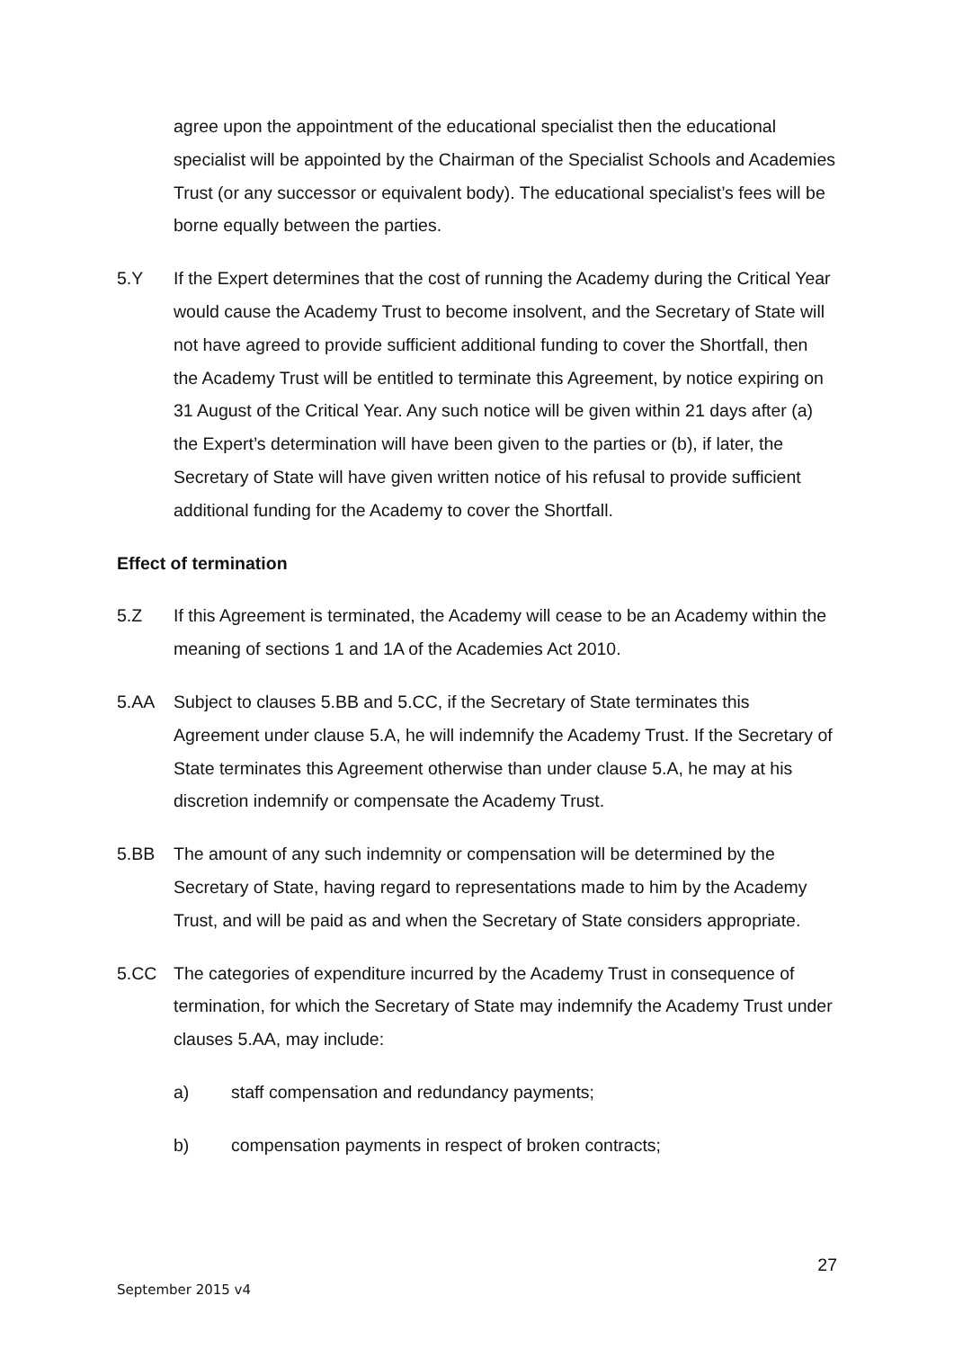agree upon the appointment of the educational specialist then the educational specialist will be appointed by the Chairman of the Specialist Schools and Academies Trust (or any successor or equivalent body). The educational specialist’s fees will be borne equally between the parties.
5.Y If the Expert determines that the cost of running the Academy during the Critical Year would cause the Academy Trust to become insolvent, and the Secretary of State will not have agreed to provide sufficient additional funding to cover the Shortfall, then the Academy Trust will be entitled to terminate this Agreement, by notice expiring on 31 August of the Critical Year. Any such notice will be given within 21 days after (a) the Expert’s determination will have been given to the parties or (b), if later, the Secretary of State will have given written notice of his refusal to provide sufficient additional funding for the Academy to cover the Shortfall.
Effect of termination
5.Z If this Agreement is terminated, the Academy will cease to be an Academy within the meaning of sections 1 and 1A of the Academies Act 2010.
5.AA Subject to clauses 5.BB and 5.CC, if the Secretary of State terminates this Agreement under clause 5.A, he will indemnify the Academy Trust. If the Secretary of State terminates this Agreement otherwise than under clause 5.A, he may at his discretion indemnify or compensate the Academy Trust.
5.BB The amount of any such indemnity or compensation will be determined by the Secretary of State, having regard to representations made to him by the Academy Trust, and will be paid as and when the Secretary of State considers appropriate.
5.CC The categories of expenditure incurred by the Academy Trust in consequence of termination, for which the Secretary of State may indemnify the Academy Trust under clauses 5.AA, may include:
a) staff compensation and redundancy payments;
b) compensation payments in respect of broken contracts;
27
September 2015 v4